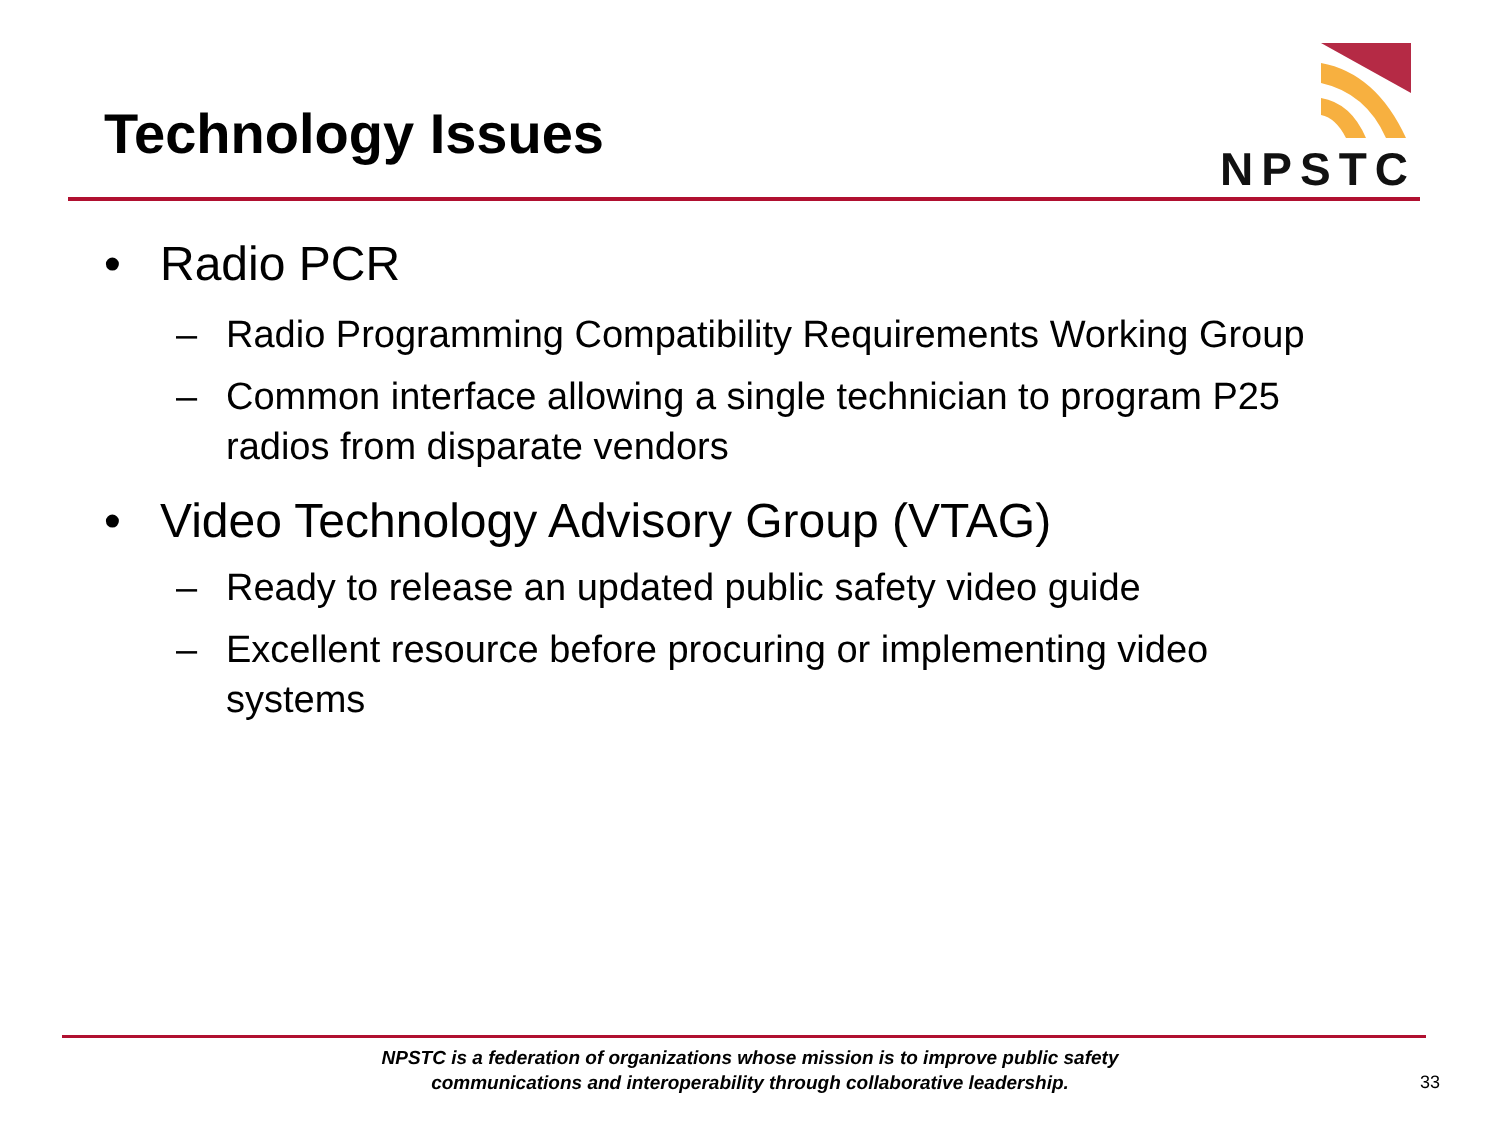Technology Issues
NPSTC
• Radio PCR
– Radio Programming Compatibility Requirements Working Group
– Common interface allowing a single technician to program P25 radios from disparate vendors
• Video Technology Advisory Group (VTAG)
– Ready to release an updated public safety video guide
– Excellent resource before procuring or implementing video systems
NPSTC is a federation of organizations whose mission is to improve public safety
communications and interoperability through collaborative leadership.
33